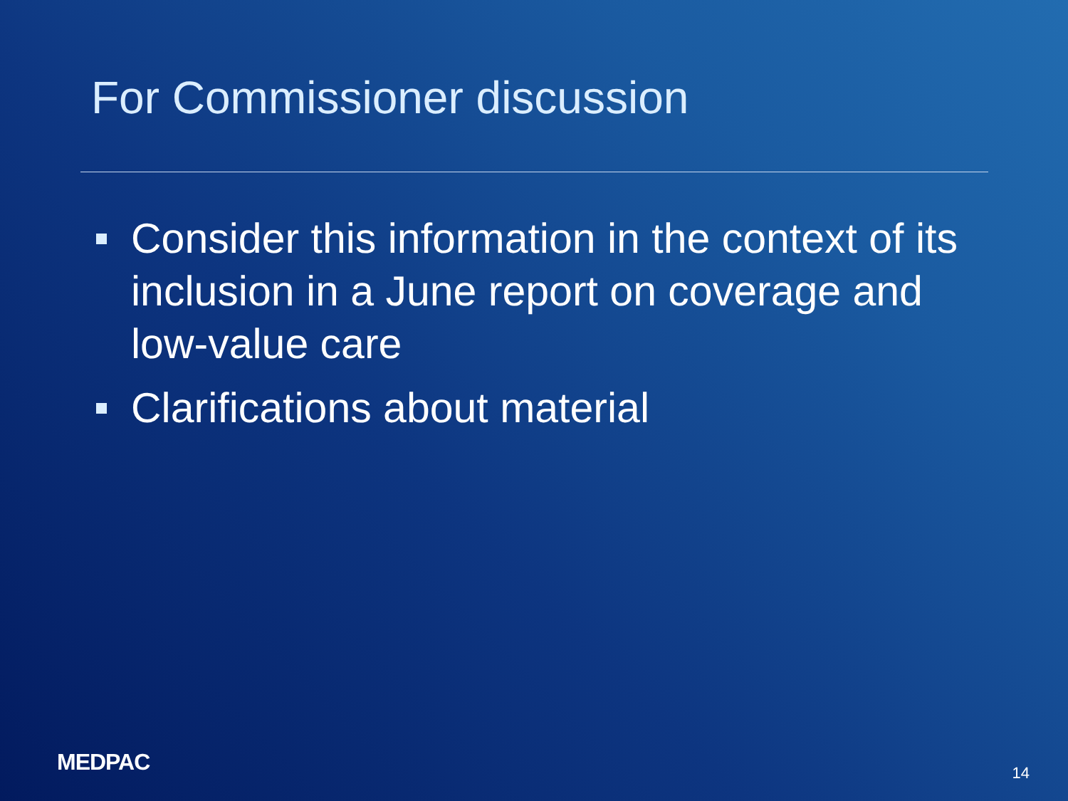For Commissioner discussion
Consider this information in the context of its inclusion in a June report on coverage and low-value care
Clarifications about material
MEDPAC 14